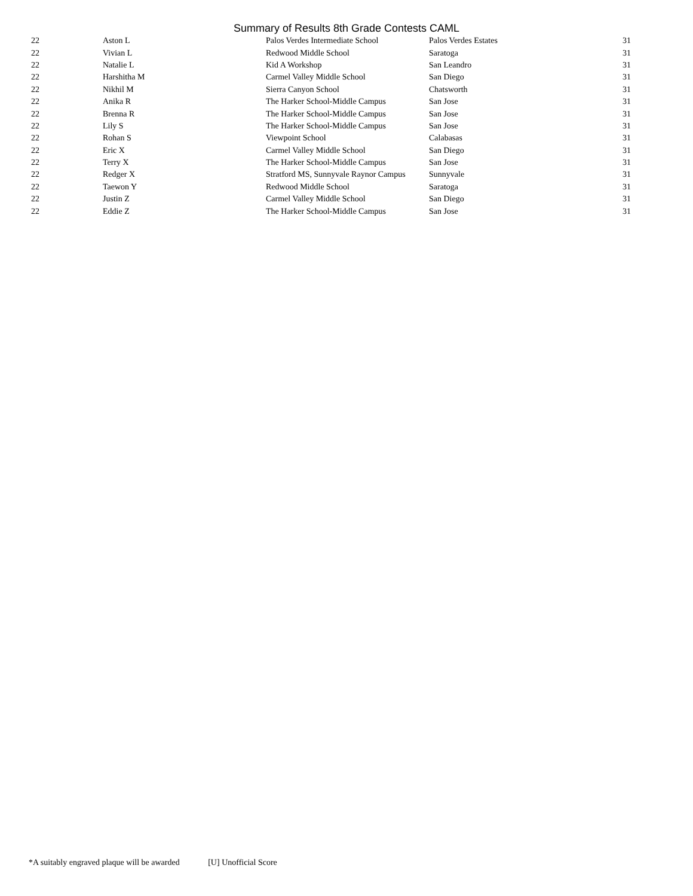Summary of Results 8th Grade Contests CAML
| 22 | Aston L | Palos Verdes Intermediate School | Palos Verdes Estates | 31 |
| 22 | Vivian L | Redwood Middle School | Saratoga | 31 |
| 22 | Natalie L | Kid A Workshop | San Leandro | 31 |
| 22 | Harshitha M | Carmel Valley Middle School | San Diego | 31 |
| 22 | Nikhil M | Sierra Canyon School | Chatsworth | 31 |
| 22 | Anika R | The Harker School-Middle Campus | San Jose | 31 |
| 22 | Brenna R | The Harker School-Middle Campus | San Jose | 31 |
| 22 | Lily S | The Harker School-Middle Campus | San Jose | 31 |
| 22 | Rohan S | Viewpoint School | Calabasas | 31 |
| 22 | Eric X | Carmel Valley Middle School | San Diego | 31 |
| 22 | Terry X | The Harker School-Middle Campus | San Jose | 31 |
| 22 | Redger X | Stratford MS, Sunnyvale Raynor Campus | Sunnyvale | 31 |
| 22 | Taewon Y | Redwood Middle School | Saratoga | 31 |
| 22 | Justin Z | Carmel Valley Middle School | San Diego | 31 |
| 22 | Eddie Z | The Harker School-Middle Campus | San Jose | 31 |
*A suitably engraved plaque will be awarded [U] Unofficial Score